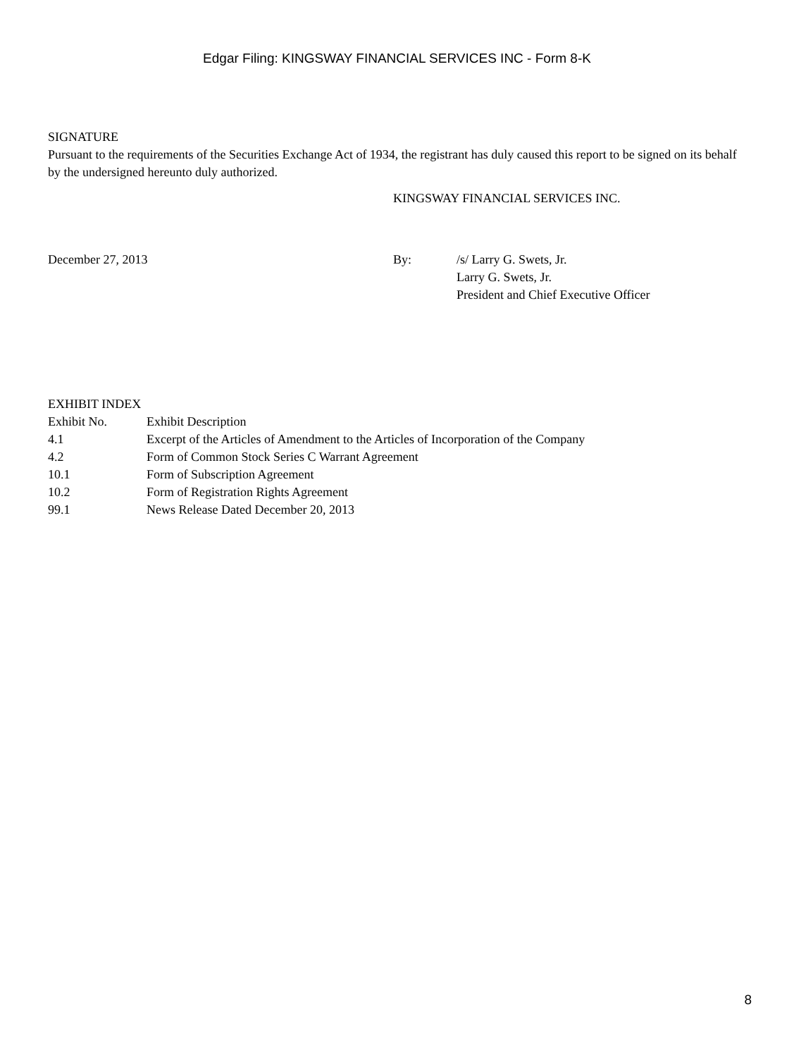Edgar Filing: KINGSWAY FINANCIAL SERVICES INC - Form 8-K
SIGNATURE
Pursuant to the requirements of the Securities Exchange Act of 1934, the registrant has duly caused this report to be signed on its behalf by the undersigned hereunto duly authorized.
KINGSWAY FINANCIAL SERVICES INC.
December 27, 2013 By: /s/ Larry G. Swets, Jr.
Larry G. Swets, Jr.
President and Chief Executive Officer
EXHIBIT INDEX
| Exhibit No. | Exhibit Description |
| --- | --- |
| 4.1 | Excerpt of the Articles of Amendment to the Articles of Incorporation of the Company |
| 4.2 | Form of Common Stock Series C Warrant Agreement |
| 10.1 | Form of Subscription Agreement |
| 10.2 | Form of Registration Rights Agreement |
| 99.1 | News Release Dated December 20, 2013 |
8